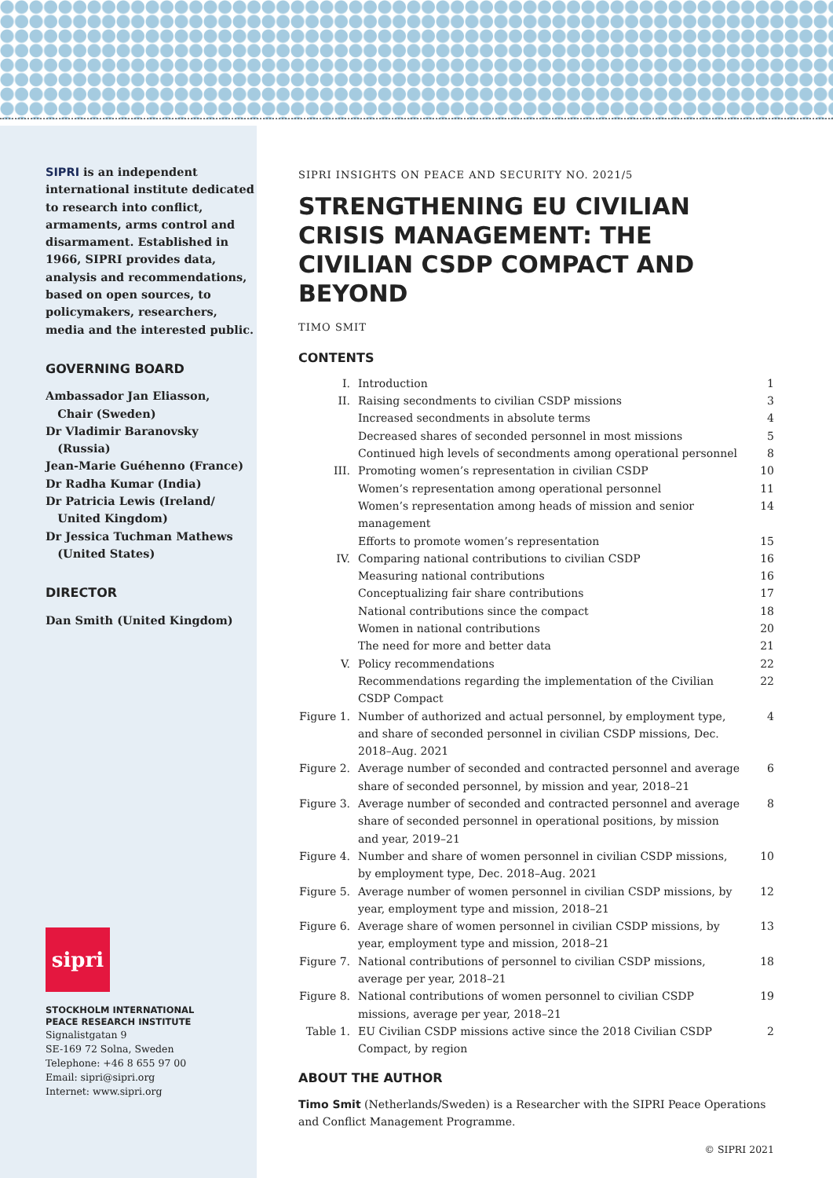SIPRI is an independent international institute dedicated to research into conflict, armaments, arms control and disarmament. Established in 1966, SIPRI provides data, analysis and recommendations, based on open sources, to policymakers, researchers, media and the interested public.
GOVERNING BOARD
Ambassador Jan Eliasson,
Chair (Sweden)
Dr Vladimir Baranovsky
(Russia)
Jean-Marie Guéhenno (France)
Dr Radha Kumar (India)
Dr Patricia Lewis (Ireland/
United Kingdom)
Dr Jessica Tuchman Mathews
(United States)
DIRECTOR
Dan Smith (United Kingdom)
sipri
STOCKHOLM INTERNATIONAL
PEACE RESEARCH INSTITUTE
Signalistgatan 9
SE-169 72 Solna, Sweden
Telephone: +46 8 655 97 00
Email: sipri@sipri.org
Internet: www.sipri.org
SIPRI INSIGHTS ON PEACE AND SECURITY NO. 2021/5
STRENGTHENING EU CIVILIAN CRISIS MANAGEMENT: THE CIVILIAN CSDP COMPACT AND BEYOND
TIMO SMIT
CONTENTS
| I. | Introduction | 1 |
| II. | Raising secondments to civilian CSDP missions | 3 |
| | Increased secondments in absolute terms | 4 |
| | Decreased shares of seconded personnel in most missions | 5 |
| | Continued high levels of secondments among operational personnel | 8 |
| III. | Promoting women’s representation in civilian CSDP | 10 |
| | Women’s representation among operational personnel | 11 |
| | Women’s representation among heads of mission and senior management | 14 |
| | Efforts to promote women’s representation | 15 |
| IV. | Comparing national contributions to civilian CSDP | 16 |
| | Measuring national contributions | 16 |
| | Conceptualizing fair share contributions | 17 |
| | National contributions since the compact | 18 |
| | Women in national contributions | 20 |
| | The need for more and better data | 21 |
| V. | Policy recommendations | 22 |
| | Recommendations regarding the implementation of the Civilian CSDP Compact | 22 |
| Figure 1. | Number of authorized and actual personnel, by employment type, and share of seconded personnel in civilian CSDP missions, Dec. 2018–Aug. 2021 | 4 |
| Figure 2. | Average number of seconded and contracted personnel and average share of seconded personnel, by mission and year, 2018–21 | 6 |
| Figure 3. | Average number of seconded and contracted personnel and average share of seconded personnel in operational positions, by mission and year, 2019–21 | 8 |
| Figure 4. | Number and share of women personnel in civilian CSDP missions, by employment type, Dec. 2018–Aug. 2021 | 10 |
| Figure 5. | Average number of women personnel in civilian CSDP missions, by year, employment type and mission, 2018–21 | 12 |
| Figure 6. | Average share of women personnel in civilian CSDP missions, by year, employment type and mission, 2018–21 | 13 |
| Figure 7. | National contributions of personnel to civilian CSDP missions, average per year, 2018–21 | 18 |
| Figure 8. | National contributions of women personnel to civilian CSDP missions, average per year, 2018–21 | 19 |
| Table 1. | EU Civilian CSDP missions active since the 2018 Civilian CSDP Compact, by region | 2 |
ABOUT THE AUTHOR
Timo Smit (Netherlands/Sweden) is a Researcher with the SIPRI Peace Operations and Conflict Management Programme.
© SIPRI 2021